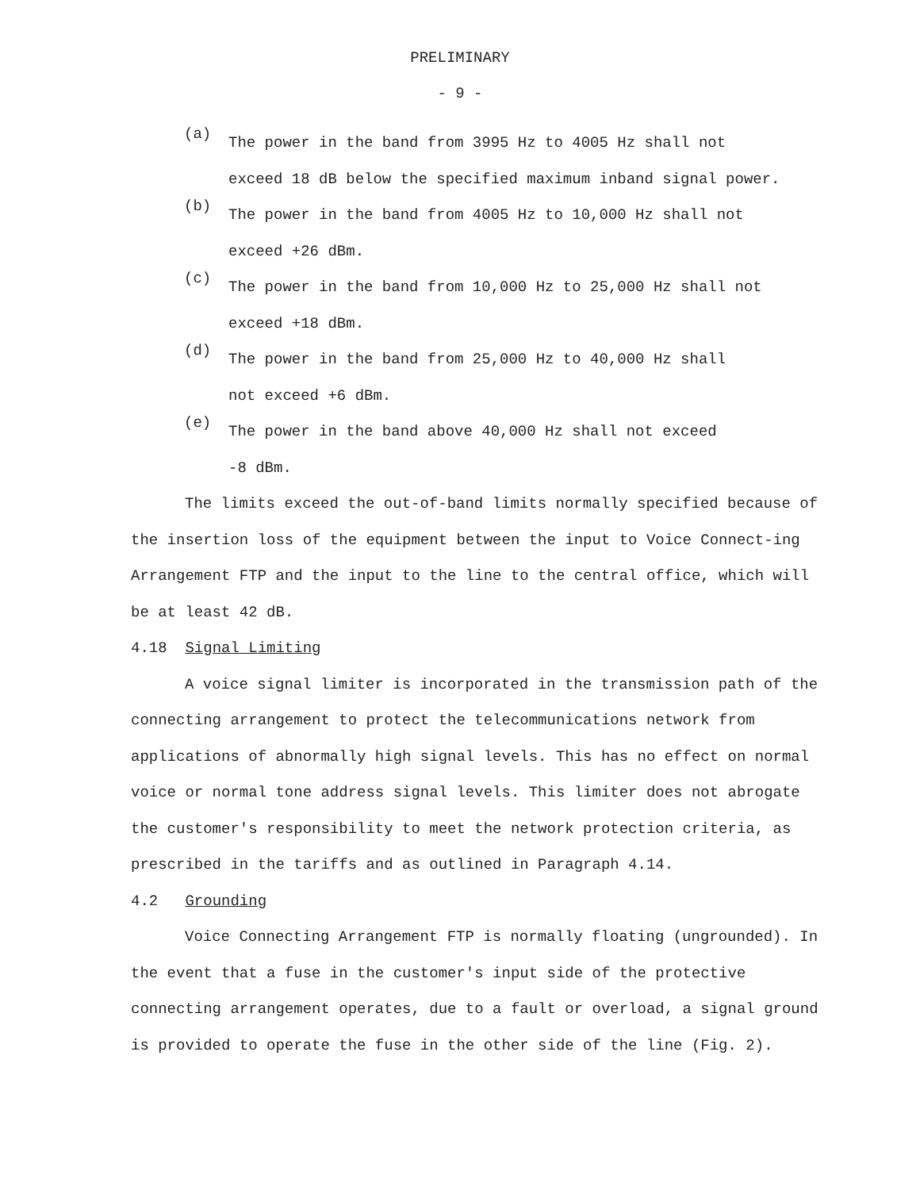PRELIMINARY
- 9 -
(a)
The power in the band from 3995 Hz to 4005 Hz shall not exceed 18 dB below the specified maximum inband signal power.
(b)
The power in the band from 4005 Hz to 10,000 Hz shall not exceed +26 dBm.
(c)
The power in the band from 10,000 Hz to 25,000 Hz shall not exceed +18 dBm.
(d)
The power in the band from 25,000 Hz to 40,000 Hz shall
not exceed +6 dBm.
(e)
The power in the band above 40,000 Hz shall not exceed
-8 dBm.
The limits exceed the out-of-band limits normally specified because of the insertion loss of the equipment between the input to Voice Connect-ing Arrangement FTP and the input to the line to the central office, which will be at least 42 dB.
4.18 Signal Limiting
A voice signal limiter is incorporated in the transmission path of the connecting arrangement to protect the telecommunications network from applications of abnormally high signal levels. This has no effect on normal voice or normal tone address signal levels. This limiter does not abrogate the customer's responsibility to meet the network protection criteria, as prescribed in the tariffs and as outlined in Paragraph 4.14.
4.2 Grounding
Voice Connecting Arrangement FTP is normally floating (ungrounded). In the event that a fuse in the customer's input side of the protective connecting arrangement operates, due to a fault or overload, a signal ground is provided to operate the fuse in the other side of the line (Fig. 2).